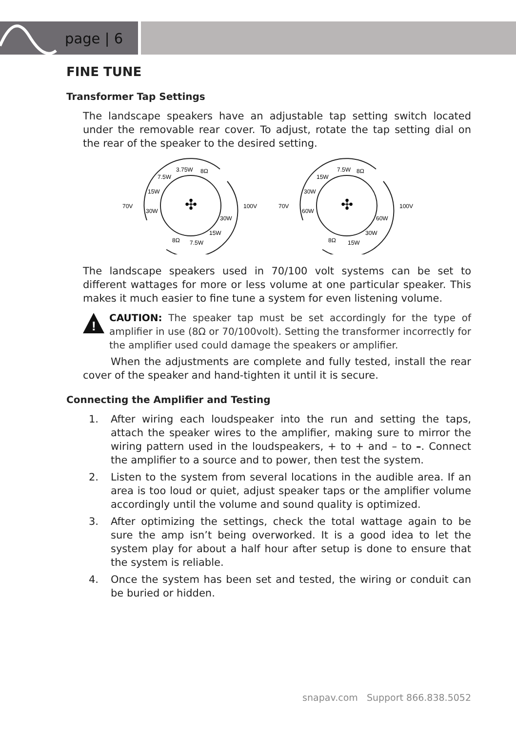page | 6
FINE TUNE
Transformer Tap Settings
The landscape speakers have an adjustable tap setting switch located under the removable rear cover. To adjust, rotate the tap setting dial on the rear of the speaker to the desired setting.
70V
100V
3.75W
8Ω
7.5W
15W
30W
30W
15W
8Ω
7.5W
✣
70V
100V
7.5W
8Ω
15W
30W
60W
60W
30W
8Ω
15W
✣
The landscape speakers used in 70/100 volt systems can be set to different wattages for more or less volume at one particular speaker. This makes it much easier to fine tune a system for even listening volume.
!
CAUTION: The speaker tap must be set accordingly for the type of amplifier in use (8Ω or 70/100volt). Setting the transformer incorrectly for the amplifier used could damage the speakers or amplifier.
When the adjustments are complete and fully tested, install the rear cover of the speaker and hand-tighten it until it is secure.
Connecting the Amplifier and Testing
1. After wiring each loudspeaker into the run and setting the taps, attach the speaker wires to the amplifier, making sure to mirror the wiring pattern used in the loudspeakers, + to + and – to –. Connect the amplifier to a source and to power, then test the system.
2. Listen to the system from several locations in the audible area. If an area is too loud or quiet, adjust speaker taps or the amplifier volume accordingly until the volume and sound quality is optimized.
3. After optimizing the settings, check the total wattage again to be sure the amp isn’t being overworked. It is a good idea to let the system play for about a half hour after setup is done to ensure that the system is reliable.
4. Once the system has been set and tested, the wiring or conduit can be buried or hidden.
snapav.com Support 866.838.5052